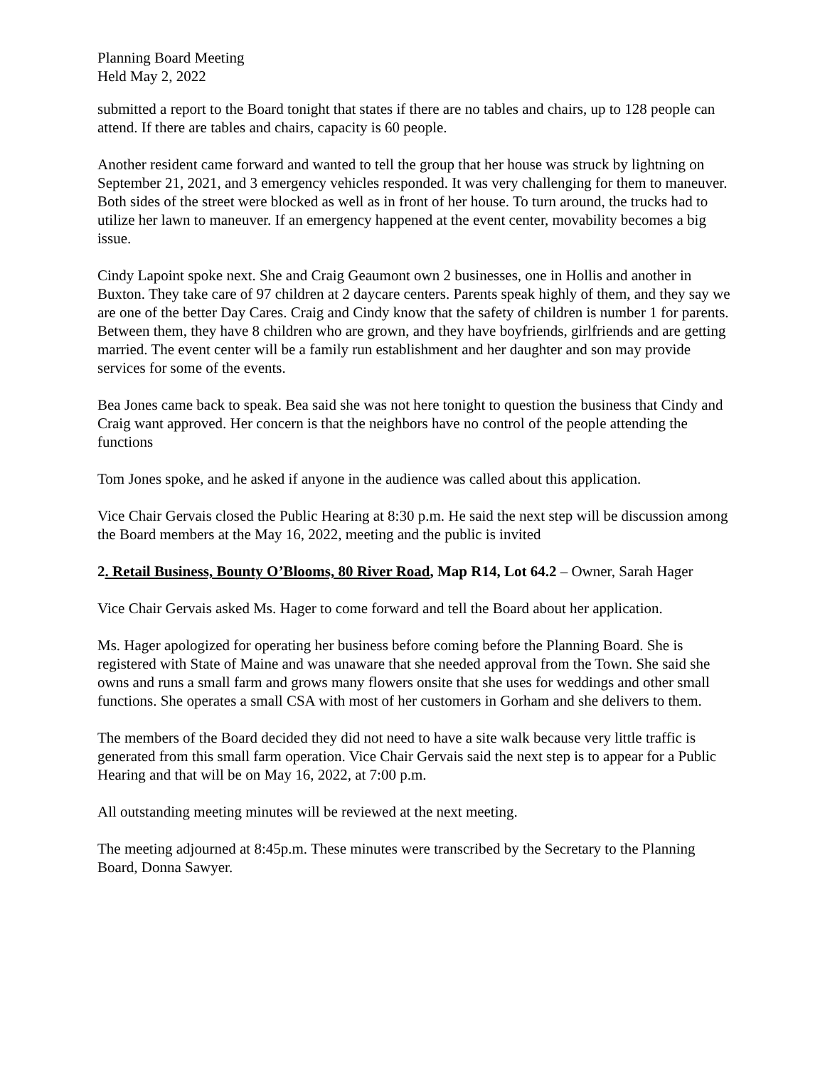Planning Board Meeting
Held May 2, 2022
submitted a report to the Board tonight that states if there are no tables and chairs, up to 128 people can attend. If there are tables and chairs, capacity is 60 people.
Another resident came forward and wanted to tell the group that her house was struck by lightning on September 21, 2021, and 3 emergency vehicles responded. It was very challenging for them to maneuver. Both sides of the street were blocked as well as in front of her house. To turn around, the trucks had to utilize her lawn to maneuver. If an emergency happened at the event center, movability becomes a big issue.
Cindy Lapoint spoke next. She and Craig Geaumont own 2 businesses, one in Hollis and another in Buxton. They take care of 97 children at 2 daycare centers. Parents speak highly of them, and they say we are one of the better Day Cares. Craig and Cindy know that the safety of children is number 1 for parents. Between them, they have 8 children who are grown, and they have boyfriends, girlfriends and are getting married. The event center will be a family run establishment and her daughter and son may provide services for some of the events.
Bea Jones came back to speak. Bea said she was not here tonight to question the business that Cindy and Craig want approved. Her concern is that the neighbors have no control of the people attending the functions
Tom Jones spoke, and he asked if anyone in the audience was called about this application.
Vice Chair Gervais closed the Public Hearing at 8:30 p.m. He said the next step will be discussion among the Board members at the May 16, 2022, meeting and the public is invited
2. Retail Business, Bounty O’Blooms, 80 River Road, Map R14, Lot 64.2 – Owner, Sarah Hager
Vice Chair Gervais asked Ms. Hager to come forward and tell the Board about her application.
Ms. Hager apologized for operating her business before coming before the Planning Board. She is registered with State of Maine and was unaware that she needed approval from the Town. She said she owns and runs a small farm and grows many flowers onsite that she uses for weddings and other small functions. She operates a small CSA with most of her customers in Gorham and she delivers to them.
The members of the Board decided they did not need to have a site walk because very little traffic is generated from this small farm operation. Vice Chair Gervais said the next step is to appear for a Public Hearing and that will be on May 16, 2022, at 7:00 p.m.
All outstanding meeting minutes will be reviewed at the next meeting.
The meeting adjourned at 8:45p.m. These minutes were transcribed by the Secretary to the Planning Board, Donna Sawyer.